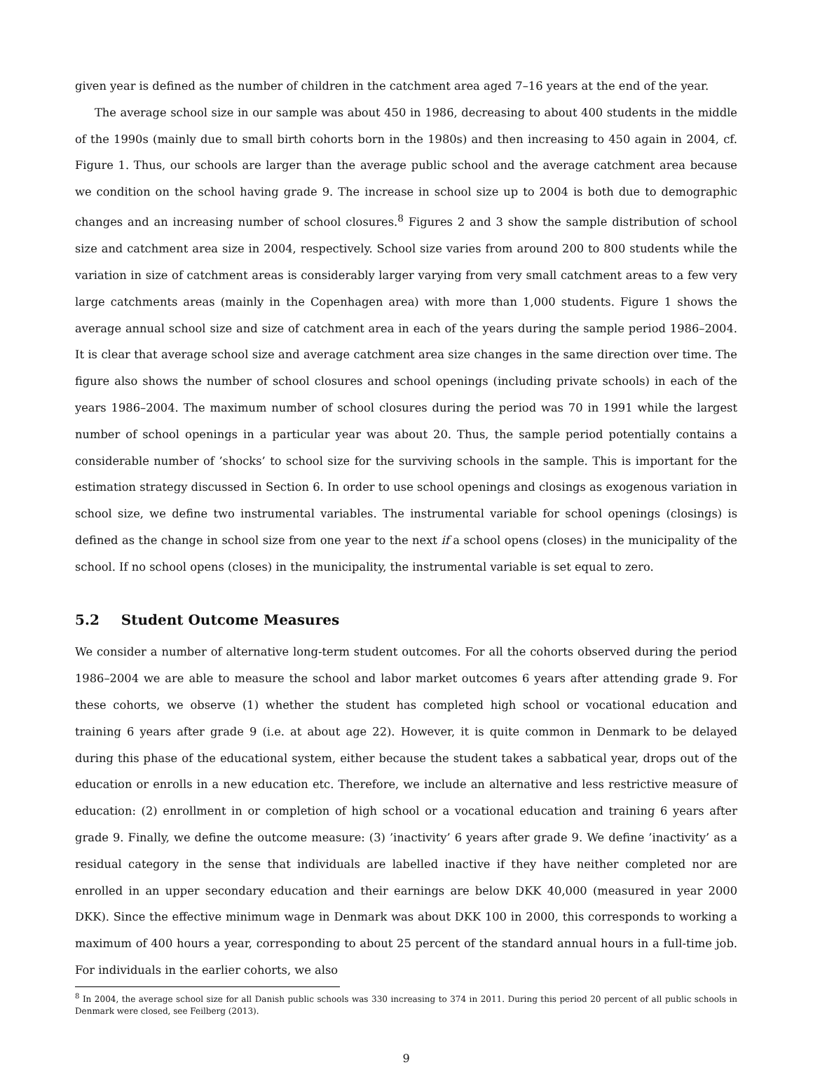given year is defined as the number of children in the catchment area aged 7–16 years at the end of the year.
The average school size in our sample was about 450 in 1986, decreasing to about 400 students in the middle of the 1990s (mainly due to small birth cohorts born in the 1980s) and then increasing to 450 again in 2004, cf. Figure 1. Thus, our schools are larger than the average public school and the average catchment area because we condition on the school having grade 9. The increase in school size up to 2004 is both due to demographic changes and an increasing number of school closures.<sup>8</sup> Figures 2 and 3 show the sample distribution of school size and catchment area size in 2004, respectively. School size varies from around 200 to 800 students while the variation in size of catchment areas is considerably larger varying from very small catchment areas to a few very large catchments areas (mainly in the Copenhagen area) with more than 1,000 students. Figure 1 shows the average annual school size and size of catchment area in each of the years during the sample period 1986–2004. It is clear that average school size and average catchment area size changes in the same direction over time. The figure also shows the number of school closures and school openings (including private schools) in each of the years 1986–2004. The maximum number of school closures during the period was 70 in 1991 while the largest number of school openings in a particular year was about 20. Thus, the sample period potentially contains a considerable number of ’shocks’ to school size for the surviving schools in the sample. This is important for the estimation strategy discussed in Section 6. In order to use school openings and closings as exogenous variation in school size, we define two instrumental variables. The instrumental variable for school openings (closings) is defined as the change in school size from one year to the next if a school opens (closes) in the municipality of the school. If no school opens (closes) in the municipality, the instrumental variable is set equal to zero.
5.2 Student Outcome Measures
We consider a number of alternative long-term student outcomes. For all the cohorts observed during the period 1986–2004 we are able to measure the school and labor market outcomes 6 years after attending grade 9. For these cohorts, we observe (1) whether the student has completed high school or vocational education and training 6 years after grade 9 (i.e. at about age 22). However, it is quite common in Denmark to be delayed during this phase of the educational system, either because the student takes a sabbatical year, drops out of the education or enrolls in a new education etc. Therefore, we include an alternative and less restrictive measure of education: (2) enrollment in or completion of high school or a vocational education and training 6 years after grade 9. Finally, we define the outcome measure: (3) ’inactivity’ 6 years after grade 9. We define ’inactivity’ as a residual category in the sense that individuals are labelled inactive if they have neither completed nor are enrolled in an upper secondary education and their earnings are below DKK 40,000 (measured in year 2000 DKK). Since the effective minimum wage in Denmark was about DKK 100 in 2000, this corresponds to working a maximum of 400 hours a year, corresponding to about 25 percent of the standard annual hours in a full-time job. For individuals in the earlier cohorts, we also
<sup>8</sup> In 2004, the average school size for all Danish public schools was 330 increasing to 374 in 2011. During this period 20 percent of all public schools in Denmark were closed, see Feilberg (2013).
9